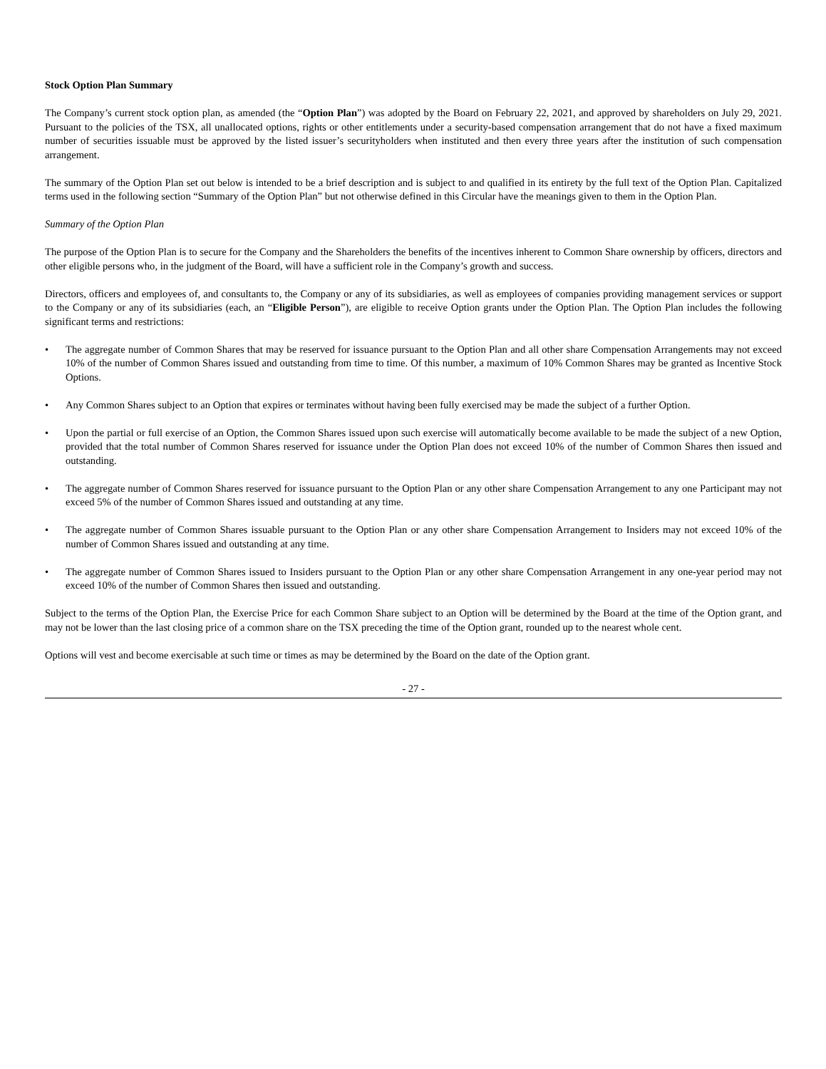Stock Option Plan Summary
The Company’s current stock option plan, as amended (the “Option Plan”) was adopted by the Board on February 22, 2021, and approved by shareholders on July 29, 2021. Pursuant to the policies of the TSX, all unallocated options, rights or other entitlements under a security-based compensation arrangement that do not have a fixed maximum number of securities issuable must be approved by the listed issuer’s securityholders when instituted and then every three years after the institution of such compensation arrangement.
The summary of the Option Plan set out below is intended to be a brief description and is subject to and qualified in its entirety by the full text of the Option Plan. Capitalized terms used in the following section “Summary of the Option Plan” but not otherwise defined in this Circular have the meanings given to them in the Option Plan.
Summary of the Option Plan
The purpose of the Option Plan is to secure for the Company and the Shareholders the benefits of the incentives inherent to Common Share ownership by officers, directors and other eligible persons who, in the judgment of the Board, will have a sufficient role in the Company’s growth and success.
Directors, officers and employees of, and consultants to, the Company or any of its subsidiaries, as well as employees of companies providing management services or support to the Company or any of its subsidiaries (each, an “Eligible Person”), are eligible to receive Option grants under the Option Plan. The Option Plan includes the following significant terms and restrictions:
• The aggregate number of Common Shares that may be reserved for issuance pursuant to the Option Plan and all other share Compensation Arrangements may not exceed 10% of the number of Common Shares issued and outstanding from time to time. Of this number, a maximum of 10% Common Shares may be granted as Incentive Stock Options.
• Any Common Shares subject to an Option that expires or terminates without having been fully exercised may be made the subject of a further Option.
• Upon the partial or full exercise of an Option, the Common Shares issued upon such exercise will automatically become available to be made the subject of a new Option, provided that the total number of Common Shares reserved for issuance under the Option Plan does not exceed 10% of the number of Common Shares then issued and outstanding.
• The aggregate number of Common Shares reserved for issuance pursuant to the Option Plan or any other share Compensation Arrangement to any one Participant may not exceed 5% of the number of Common Shares issued and outstanding at any time.
• The aggregate number of Common Shares issuable pursuant to the Option Plan or any other share Compensation Arrangement to Insiders may not exceed 10% of the number of Common Shares issued and outstanding at any time.
• The aggregate number of Common Shares issued to Insiders pursuant to the Option Plan or any other share Compensation Arrangement in any one-year period may not exceed 10% of the number of Common Shares then issued and outstanding.
Subject to the terms of the Option Plan, the Exercise Price for each Common Share subject to an Option will be determined by the Board at the time of the Option grant, and may not be lower than the last closing price of a common share on the TSX preceding the time of the Option grant, rounded up to the nearest whole cent.
Options will vest and become exercisable at such time or times as may be determined by the Board on the date of the Option grant.
- 27 -